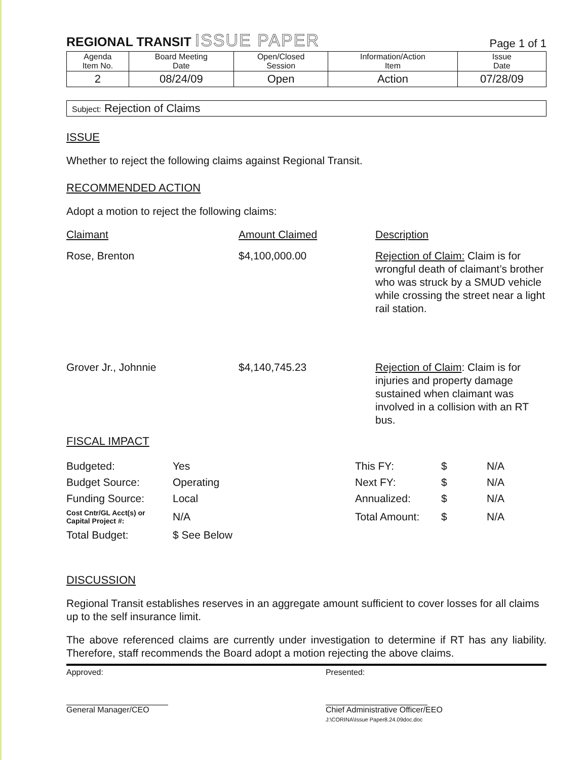REGIONAL TRANSIT ISSUE PAPER
Page 1 of 1
| Agenda Item No. | Board Meeting Date | Open/Closed Session | Information/Action Item | Issue Date |
| --- | --- | --- | --- | --- |
| 2 | 08/24/09 | Open | Action | 07/28/09 |
Subject: Rejection of Claims
ISSUE
Whether to reject the following claims against Regional Transit.
RECOMMENDED ACTION
Adopt a motion to reject the following claims:
| Claimant | Amount Claimed | Description |
| --- | --- | --- |
| Rose, Brenton | $4,100,000.00 | Rejection of Claim: Claim is for wrongful death of claimant’s brother who was struck by a SMUD vehicle while crossing the street near a light rail station. |
| Grover Jr., Johnnie | $4,140,745.23 | Rejection of Claim : Claim is for injuries and property damage sustained when claimant was involved in a collision with an RT bus. |
FISCAL IMPACT
| Budgeted: | Yes | This FY: | $ | N/A |
| Budget Source: | Operating | Next FY: | $ | N/A |
| Funding Source: | Local | Annualized: | $ | N/A |
| Cost Cntr/GL Acct(s) or Capital Project #: | N/A | Total Amount: | $ | N/A |
| Total Budget: | $ See Below | | | |
DISCUSSION
Regional Transit establishes reserves in an aggregate amount sufficient to cover losses for all claims up to the self insurance limit.
The above referenced claims are currently under investigation to determine if RT has any liability. Therefore, staff recommends the Board adopt a motion rejecting the above claims.
Approved:
General Manager/CEO
Presented:
Chief Administrative Officer/EEO
J:\CORINA\Issue Paper8.24.09doc.doc